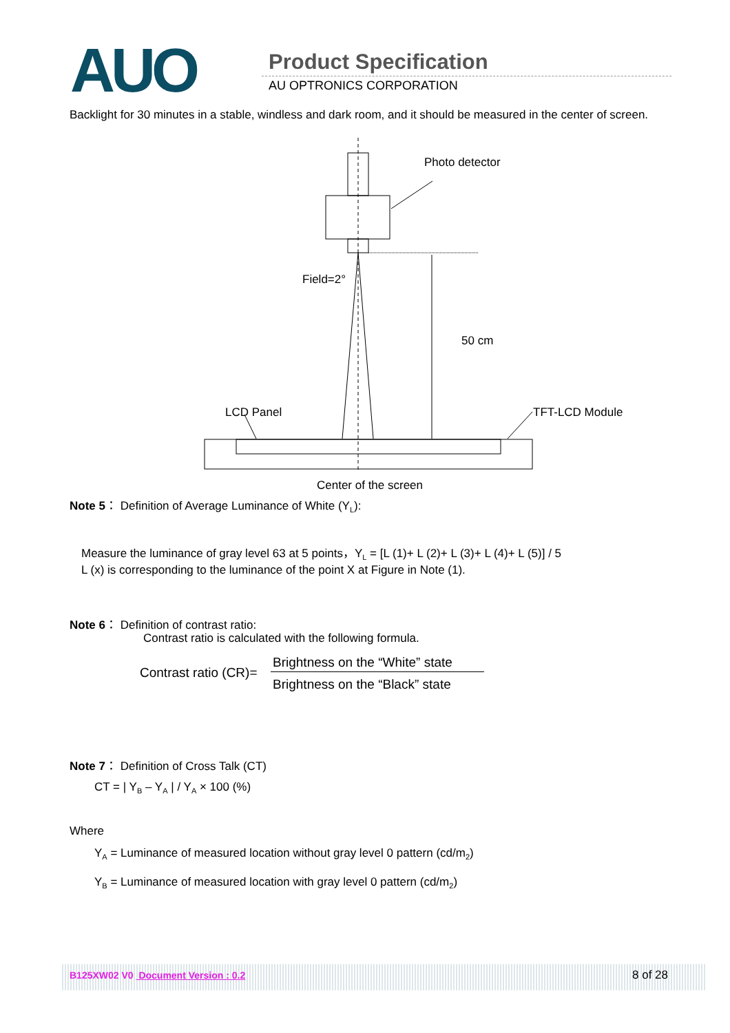AUO Product Specification
AU OPTRONICS CORPORATION
Backlight for 30 minutes in a stable, windless and dark room, and it should be measured in the center of screen.
Photo detector
Field=2°
50 cm
LCD Panel TFT-LCD Module
Center of the screen
Note 5： Definition of Average Luminance of White (Y<sub>L</sub>):
Measure the luminance of gray level 63 at 5 points，Y<sub>L</sub> = [L (1)+ L (2)+ L (3)+ L (4)+ L (5)] / 5
L (x) is corresponding to the luminance of the point X at Figure in Note (1).
Note 6： Definition of contrast ratio:
Contrast ratio is calculated with the following formula.
Contrast ratio (CR)=
Brightness on the “White” state
Brightness on the “Black” state
Note 7： Definition of Cross Talk (CT)
CT = | Y<sub>B</sub> – Y<sub>A</sub> | / Y<sub>A</sub> × 100 (%)
Where
Y<sub>A</sub> = Luminance of measured location without gray level 0 pattern (cd/m<sub>2</sub>)
Y<sub>B</sub> = Luminance of measured location with gray level 0 pattern (cd/m<sub>2</sub>)
B125XW02 V0 Document Version : 0.2
8 of 28